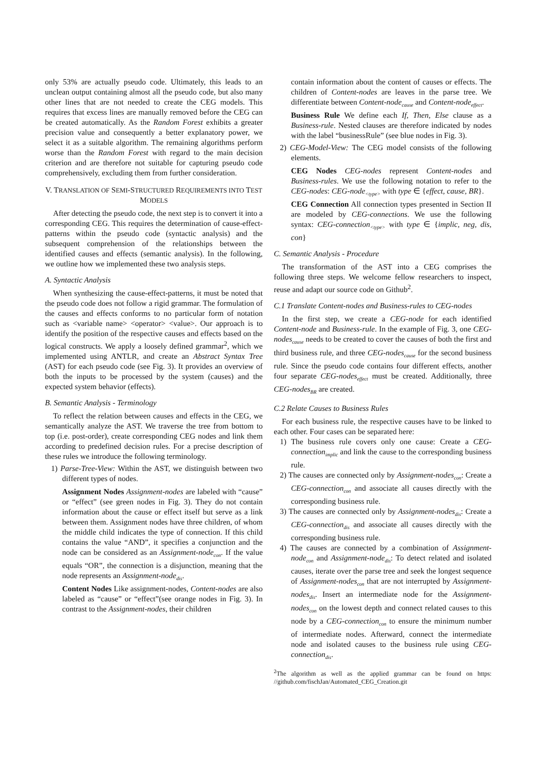only 53% are actually pseudo code. Ultimately, this leads to an unclean output containing almost all the pseudo code, but also many other lines that are not needed to create the CEG models. This requires that excess lines are manually removed before the CEG can be created automatically. As the Random Forest exhibits a greater precision value and consequently a better explanatory power, we select it as a suitable algorithm. The remaining algorithms perform worse than the Random Forest with regard to the main decision criterion and are therefore not suitable for capturing pseudo code comprehensively, excluding them from further consideration.
V. TRANSLATION OF SEMI-STRUCTURED REQUIREMENTS INTO TEST MODELS
After detecting the pseudo code, the next step is to convert it into a corresponding CEG. This requires the determination of cause-effect-patterns within the pseudo code (syntactic analysis) and the subsequent comprehension of the relationships between the identified causes and effects (semantic analysis). In the following, we outline how we implemented these two analysis steps.
A. Syntactic Analysis
When synthesizing the cause-effect-patterns, it must be noted that the pseudo code does not follow a rigid grammar. The formulation of the causes and effects conforms to no particular form of notation such as <variable name> <operator> <value>. Our approach is to identify the position of the respective causes and effects based on the logical constructs. We apply a loosely defined grammar<sup>2</sup>, which we implemented using ANTLR, and create an Abstract Syntax Tree (AST) for each pseudo code (see Fig. 3). It provides an overview of both the inputs to be processed by the system (causes) and the expected system behavior (effects).
B. Semantic Analysis - Terminology
To reflect the relation between causes and effects in the CEG, we semantically analyze the AST. We traverse the tree from bottom to top (i.e. post-order), create corresponding CEG nodes and link them according to predefined decision rules. For a precise description of these rules we introduce the following terminology.
1) Parse-Tree-View: Within the AST, we distinguish between two different types of nodes.
Assignment Nodes Assignment-nodes are labeled with “cause” or “effect” (see green nodes in Fig. 3). They do not contain information about the cause or effect itself but serve as a link between them. Assignment nodes have three children, of whom the middle child indicates the type of connection. If this child contains the value “AND”, it specifies a conjunction and the node can be considered as an Assignment-node<sub>con</sub>. If the value equals “OR”, the connection is a disjunction, meaning that the node represents an Assignment-node<sub>dis</sub>.
Content Nodes Like assignment-nodes, Content-nodes are also labeled as “cause” or “effect”(see orange nodes in Fig. 3). In contrast to the Assignment-nodes, their children
contain information about the content of causes or effects. The children of Content-nodes are leaves in the parse tree. We differentiate between Content-node<sub>cause</sub> and Content-node<sub>effect</sub>.
Business Rule We define each If, Then, Else clause as a Business-rule. Nested clauses are therefore indicated by nodes with the label “businessRule” (see blue nodes in Fig. 3).
2) CEG-Model-View: The CEG model consists of the following elements.
CEG Nodes CEG-nodes represent Content-nodes and Business-rules. We use the following notation to refer to the CEG-nodes: CEG-node<sub><type></sub> with type ∈ {effect, cause, BR}.
CEG Connection All connection types presented in Section II are modeled by CEG-connections. We use the following syntax: CEG-connection<sub><type></sub> with type ∈ {implic, neg, dis, con}
C. Semantic Analysis - Procedure
The transformation of the AST into a CEG comprises the following three steps. We welcome fellow researchers to inspect, reuse and adapt our source code on Github<sup>2</sup>.
C.1 Translate Content-nodes and Business-rules to CEG-nodes
In the first step, we create a CEG-node for each identified Content-node and Business-rule. In the example of Fig. 3, one CEG-nodes<sub>cause</sub> needs to be created to cover the causes of both the first and third business rule, and three CEG-nodes<sub>cause</sub> for the second business rule. Since the pseudo code contains four different effects, another four separate CEG-nodes<sub>effect</sub> must be created. Additionally, three CEG-nodes<sub>BR</sub> are created.
C.2 Relate Causes to Business Rules
For each business rule, the respective causes have to be linked to each other. Four cases can be separated here:
1) The business rule covers only one cause: Create a CEG-connection<sub>implic</sub> and link the cause to the corresponding business rule.
2) The causes are connected only by Assignment-nodes<sub>con</sub>: Create a CEG-connection<sub>con</sub> and associate all causes directly with the corresponding business rule.
3) The causes are connected only by Assignment-nodes<sub>dis</sub>: Create a CEG-connection<sub>dis</sub> and associate all causes directly with the corresponding business rule.
4) The causes are connected by a combination of Assignment-node<sub>con</sub> and Assignment-node<sub>dis</sub>: To detect related and isolated causes, iterate over the parse tree and seek the longest sequence of Assignment-nodes<sub>con</sub> that are not interrupted by Assignment-nodes<sub>dis</sub>. Insert an intermediate node for the Assignment-nodes<sub>con</sub> on the lowest depth and connect related causes to this node by a CEG-connection<sub>con</sub> to ensure the minimum number of intermediate nodes. Afterward, connect the intermediate node and isolated causes to the business rule using CEG-connection<sub>dis</sub>.
<sup>2</sup> The algorithm as well as the applied grammar can be found on https: //github.com/fischJan/Automated_CEG_Creation.git